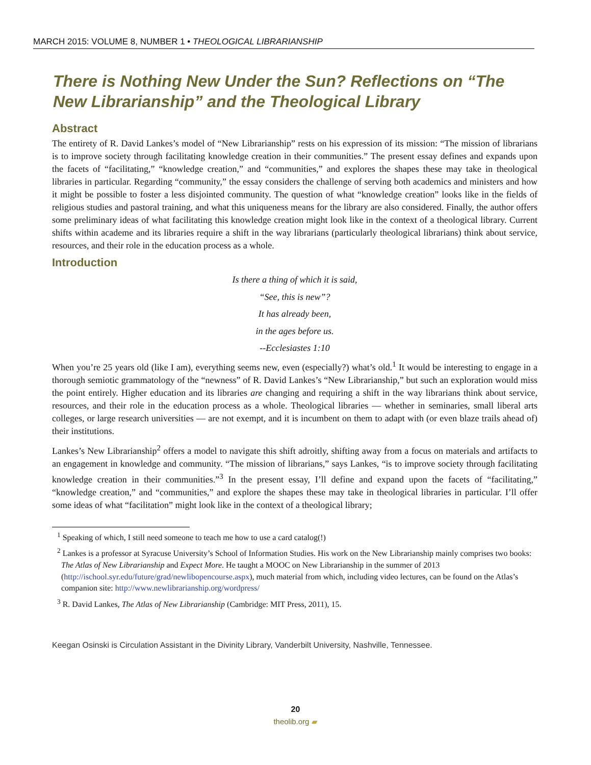MARCH 2015: VOLUME 8, NUMBER 1 • THEOLOGICAL LIBRARIANSHIP
There is Nothing New Under the Sun? Reflections on “The New Librarianship” and the Theological Library
Abstract
The entirety of R. David Lankes’s model of “New Librarianship” rests on his expression of its mission: “The mission of librarians is to improve society through facilitating knowledge creation in their communities.” The present essay defines and expands upon the facets of “facilitating,” “knowledge creation,” and “communities,” and explores the shapes these may take in theological libraries in particular. Regarding “community,” the essay considers the challenge of serving both academics and ministers and how it might be possible to foster a less disjointed community. The question of what “knowledge creation” looks like in the fields of religious studies and pastoral training, and what this uniqueness means for the library are also considered. Finally, the author offers some preliminary ideas of what facilitating this knowledge creation might look like in the context of a theological library. Current shifts within academe and its libraries require a shift in the way librarians (particularly theological librarians) think about service, resources, and their role in the education process as a whole.
Introduction
Is there a thing of which it is said,
“See, this is new”?
It has already been,
in the ages before us.
--Ecclesiastes 1:10
When you’re 25 years old (like I am), everything seems new, even (especially?) what’s old.<sup>1</sup> It would be interesting to engage in a thorough semiotic grammatology of the “newness” of R. David Lankes’s “New Librarianship,” but such an exploration would miss the point entirely. Higher education and its libraries are changing and requiring a shift in the way librarians think about service, resources, and their role in the education process as a whole. Theological libraries — whether in seminaries, small liberal arts colleges, or large research universities — are not exempt, and it is incumbent on them to adapt with (or even blaze trails ahead of) their institutions.
Lankes’s New Librarianship<sup>2</sup> offers a model to navigate this shift adroitly, shifting away from a focus on materials and artifacts to an engagement in knowledge and community. “The mission of librarians,” says Lankes, “is to improve society through facilitating knowledge creation in their communities.”<sup>3</sup> In the present essay, I’ll define and expand upon the facets of “facilitating,” “knowledge creation,” and “communities,” and explore the shapes these may take in theological libraries in particular. I’ll offer some ideas of what “facilitation” might look like in the context of a theological library;
<sup>1</sup> Speaking of which, I still need someone to teach me how to use a card catalog(!)
<sup>2</sup> Lankes is a professor at Syracuse University’s School of Information Studies. His work on the New Librarianship mainly comprises two books: The Atlas of New Librarianship and Expect More. He taught a MOOC on New Librarianship in the summer of 2013 (http://ischool.syr.edu/future/grad/newlibopencourse.aspx), much material from which, including video lectures, can be found on the Atlas’s companion site: http://www.newlibrarianship.org/wordpress/
<sup>3</sup> R. David Lankes, The Atlas of New Librarianship (Cambridge: MIT Press, 2011), 15.
Keegan Osinski is Circulation Assistant in the Divinity Library, Vanderbilt University, Nashville, Tennessee.
20
theolib.org ▰